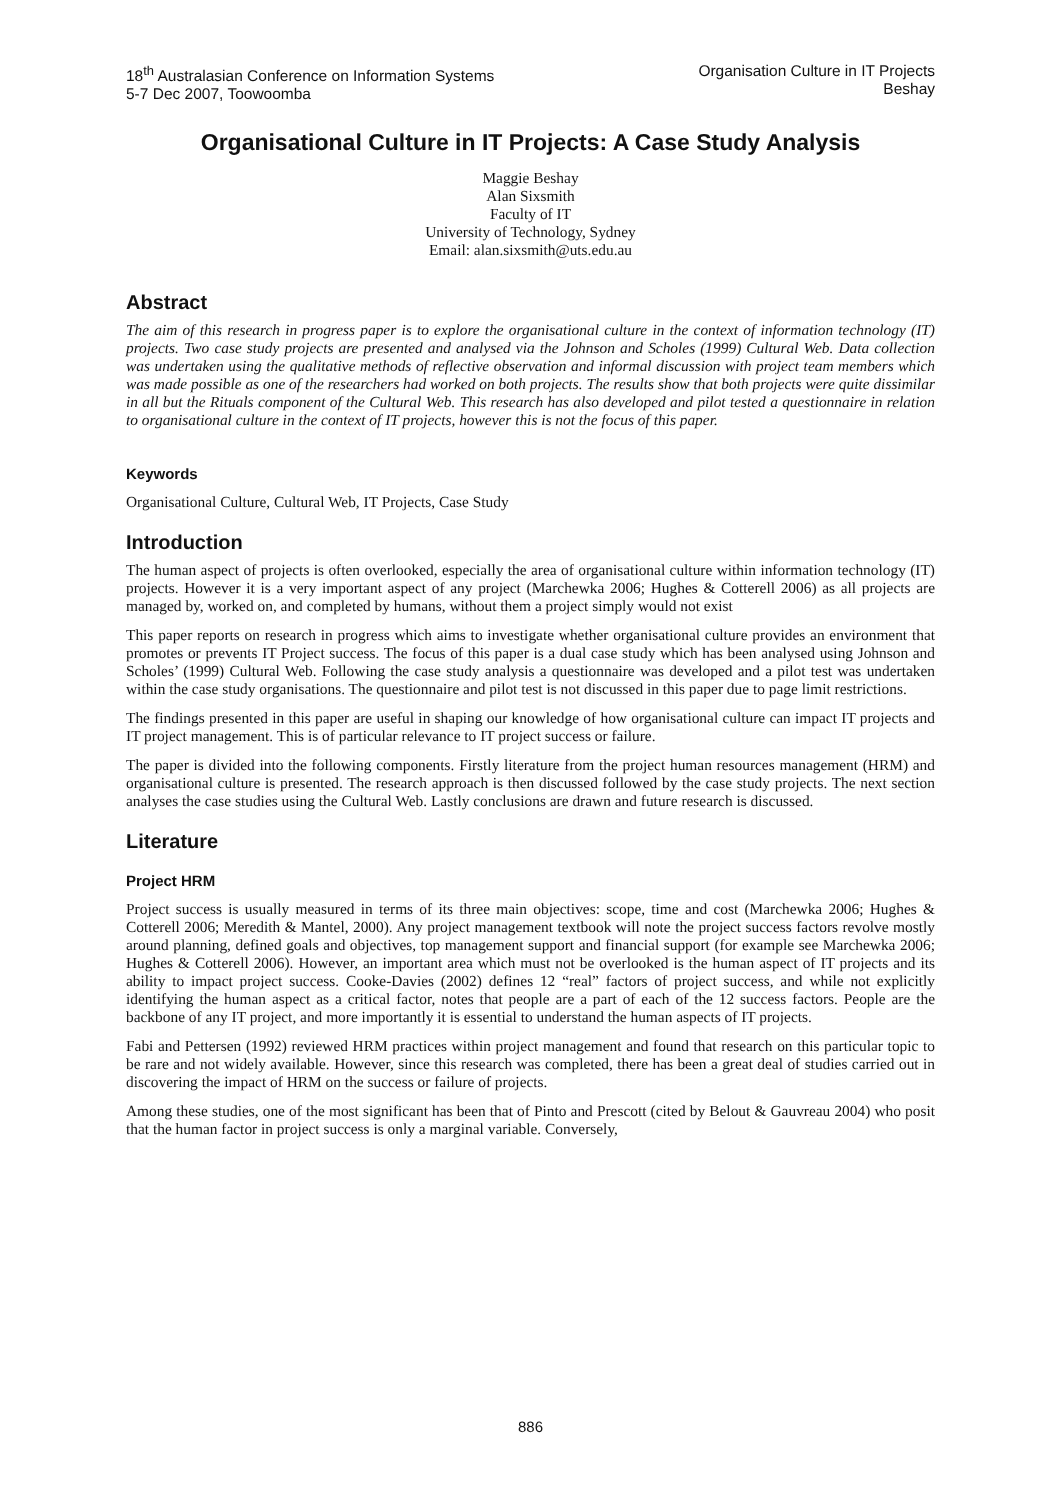18<sup>th</sup> Australasian Conference on Information Systems
5-7 Dec 2007, Toowoomba
Organisation Culture in IT Projects
Beshay
Organisational Culture in IT Projects: A Case Study Analysis
Maggie Beshay
Alan Sixsmith
Faculty of IT
University of Technology, Sydney
Email: alan.sixsmith@uts.edu.au
Abstract
The aim of this research in progress paper is to explore the organisational culture in the context of information technology (IT) projects. Two case study projects are presented and analysed via the Johnson and Scholes (1999) Cultural Web. Data collection was undertaken using the qualitative methods of reflective observation and informal discussion with project team members which was made possible as one of the researchers had worked on both projects. The results show that both projects were quite dissimilar in all but the Rituals component of the Cultural Web. This research has also developed and pilot tested a questionnaire in relation to organisational culture in the context of IT projects, however this is not the focus of this paper.
Keywords
Organisational Culture, Cultural Web, IT Projects, Case Study
Introduction
The human aspect of projects is often overlooked, especially the area of organisational culture within information technology (IT) projects. However it is a very important aspect of any project (Marchewka 2006; Hughes & Cotterell 2006) as all projects are managed by, worked on, and completed by humans, without them a project simply would not exist
This paper reports on research in progress which aims to investigate whether organisational culture provides an environment that promotes or prevents IT Project success. The focus of this paper is a dual case study which has been analysed using Johnson and Scholes’ (1999) Cultural Web. Following the case study analysis a questionnaire was developed and a pilot test was undertaken within the case study organisations. The questionnaire and pilot test is not discussed in this paper due to page limit restrictions.
The findings presented in this paper are useful in shaping our knowledge of how organisational culture can impact IT projects and IT project management. This is of particular relevance to IT project success or failure.
The paper is divided into the following components. Firstly literature from the project human resources management (HRM) and organisational culture is presented. The research approach is then discussed followed by the case study projects. The next section analyses the case studies using the Cultural Web. Lastly conclusions are drawn and future research is discussed.
Literature
Project HRM
Project success is usually measured in terms of its three main objectives: scope, time and cost (Marchewka 2006; Hughes & Cotterell 2006; Meredith & Mantel, 2000). Any project management textbook will note the project success factors revolve mostly around planning, defined goals and objectives, top management support and financial support (for example see Marchewka 2006; Hughes & Cotterell 2006). However, an important area which must not be overlooked is the human aspect of IT projects and its ability to impact project success. Cooke-Davies (2002) defines 12 “real” factors of project success, and while not explicitly identifying the human aspect as a critical factor, notes that people are a part of each of the 12 success factors. People are the backbone of any IT project, and more importantly it is essential to understand the human aspects of IT projects.
Fabi and Pettersen (1992) reviewed HRM practices within project management and found that research on this particular topic to be rare and not widely available. However, since this research was completed, there has been a great deal of studies carried out in discovering the impact of HRM on the success or failure of projects.
Among these studies, one of the most significant has been that of Pinto and Prescott (cited by Belout & Gauvreau 2004) who posit that the human factor in project success is only a marginal variable. Conversely,
886